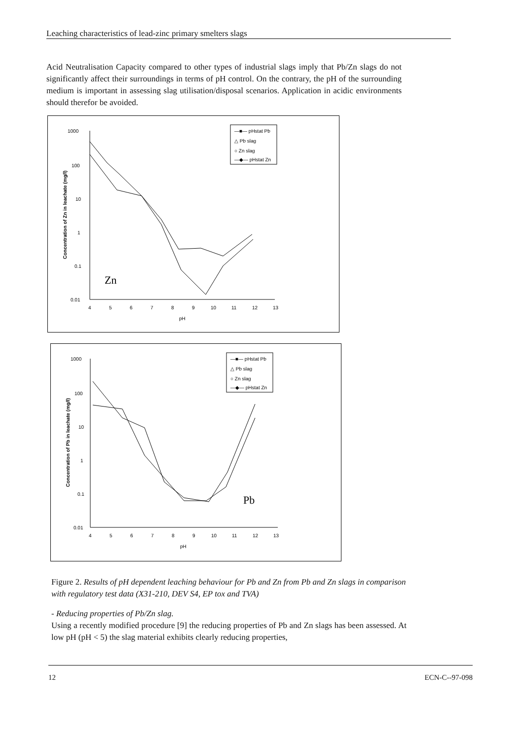Leaching characteristics of lead-zinc primary smelters slags
Acid Neutralisation Capacity compared to other types of industrial slags imply that Pb/Zn slags do not significantly affect their surroundings in terms of pH control. On the contrary, the pH of the surrounding medium is important in assessing slag utilisation/disposal scenarios. Application in acidic environments should therefor be avoided.
Concentration of Zn in leachate (mg/l)
1000
100
10
1
0.1
0.01
4
5
6
7
8
9
10
11
12
13
pH
Zn
—■— pHstat Pb
△ Pb slag
○ Zn slag
—◆— pHstat Zn
Concentration of Pb in leachate (mg/l)
1000
100
10
1
0.1
0.01
4
5
6
7
8
9
10
11
12
13
pH
Pb
—■— pHstat Pb
△ Pb slag
○ Zn slag
—◆— pHstat Zn
Figure 2. Results of pH dependent leaching behaviour for Pb and Zn from Pb and Zn slags in comparison with regulatory test data (X31-210, DEV S4, EP tox and TVA)
- Reducing properties of Pb/Zn slag.
Using a recently modified procedure [9] the reducing properties of Pb and Zn slags has been assessed. At low pH (pH < 5) the slag material exhibits clearly reducing properties,
12 ECN-C--97-098